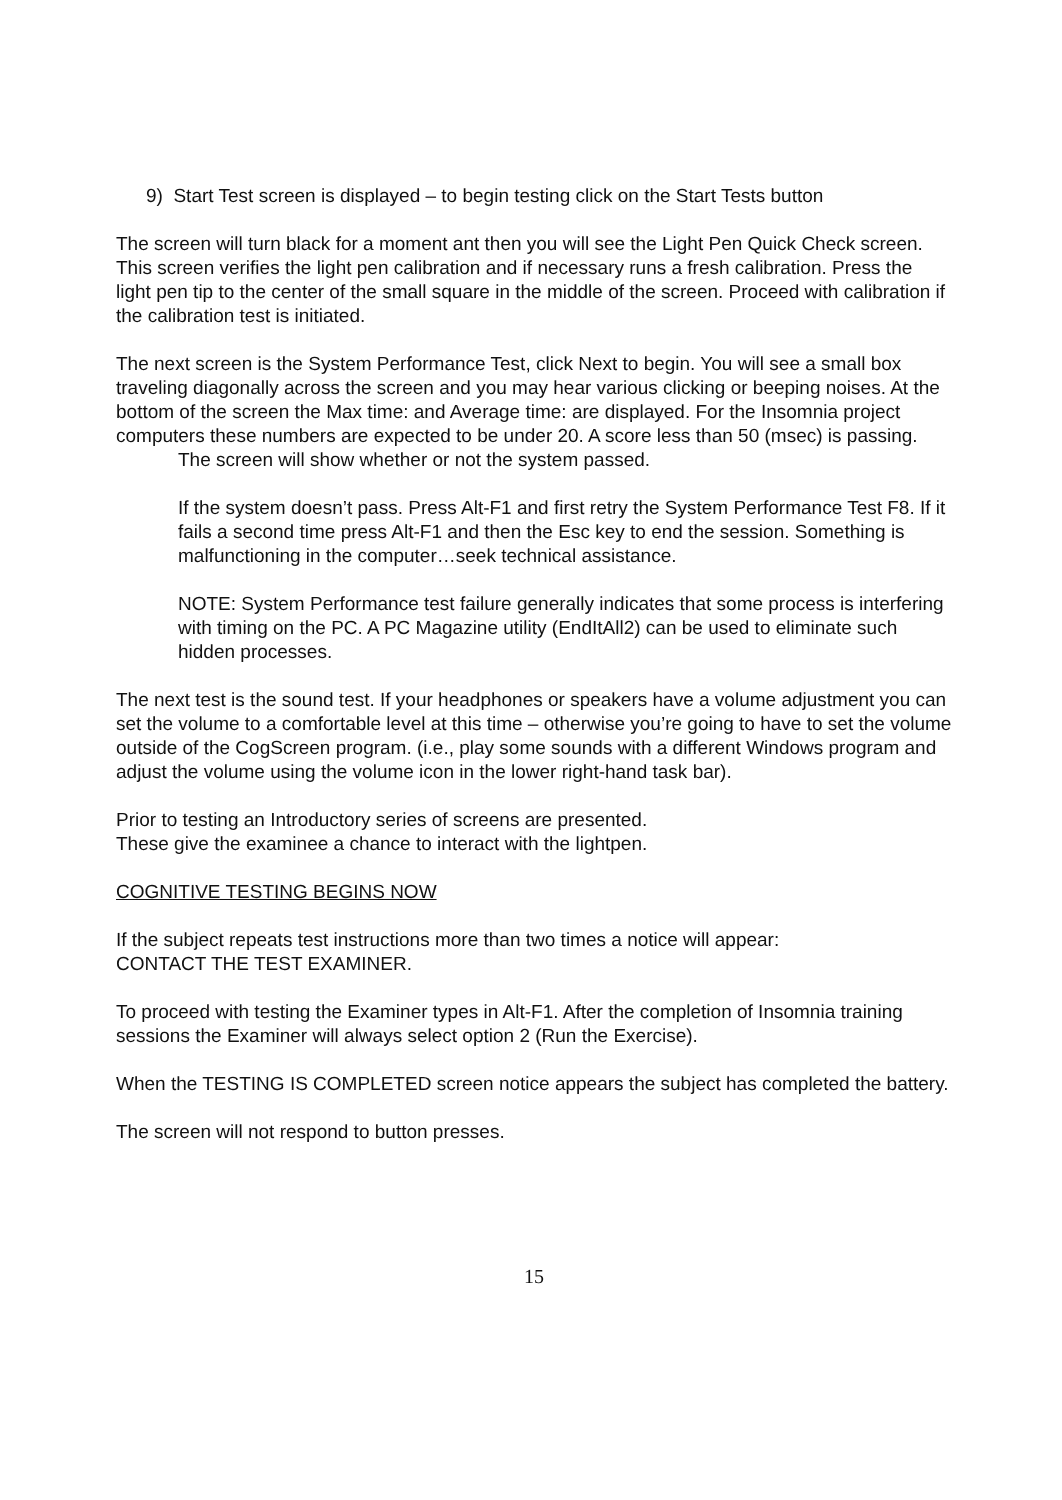9) Start Test screen is displayed – to begin testing click on the Start Tests button
The screen will turn black for a moment ant then you will see the Light Pen Quick Check screen. This screen verifies the light pen calibration and if necessary runs a fresh calibration. Press the light pen tip to the center of the small square in the middle of the screen. Proceed with calibration if the calibration test is initiated.
The next screen is the System Performance Test, click Next to begin. You will see a small box traveling diagonally across the screen and you may hear various clicking or beeping noises. At the bottom of the screen the Max time: and Average time: are displayed. For the Insomnia project computers these numbers are expected to be under 20. A score less than 50 (msec) is passing.
The screen will show whether or not the system passed.
If the system doesn’t pass. Press Alt-F1 and first retry the System Performance Test F8. If it fails a second time press Alt-F1 and then the Esc key to end the session. Something is malfunctioning in the computer…seek technical assistance.
NOTE: System Performance test failure generally indicates that some process is interfering with timing on the PC. A PC Magazine utility (EndItAll2) can be used to eliminate such hidden processes.
The next test is the sound test. If your headphones or speakers have a volume adjustment you can set the volume to a comfortable level at this time – otherwise you’re going to have to set the volume outside of the CogScreen program. (i.e., play some sounds with a different Windows program and adjust the volume using the volume icon in the lower right-hand task bar).
Prior to testing an Introductory series of screens are presented.
These give the examinee a chance to interact with the lightpen.
COGNITIVE TESTING BEGINS NOW
If the subject repeats test instructions more than two times a notice will appear:
CONTACT THE TEST EXAMINER.
To proceed with testing the Examiner types in Alt-F1. After the completion of Insomnia training sessions the Examiner will always select option 2 (Run the Exercise).
When the TESTING IS COMPLETED screen notice appears the subject has completed the battery.
The screen will not respond to button presses.
15